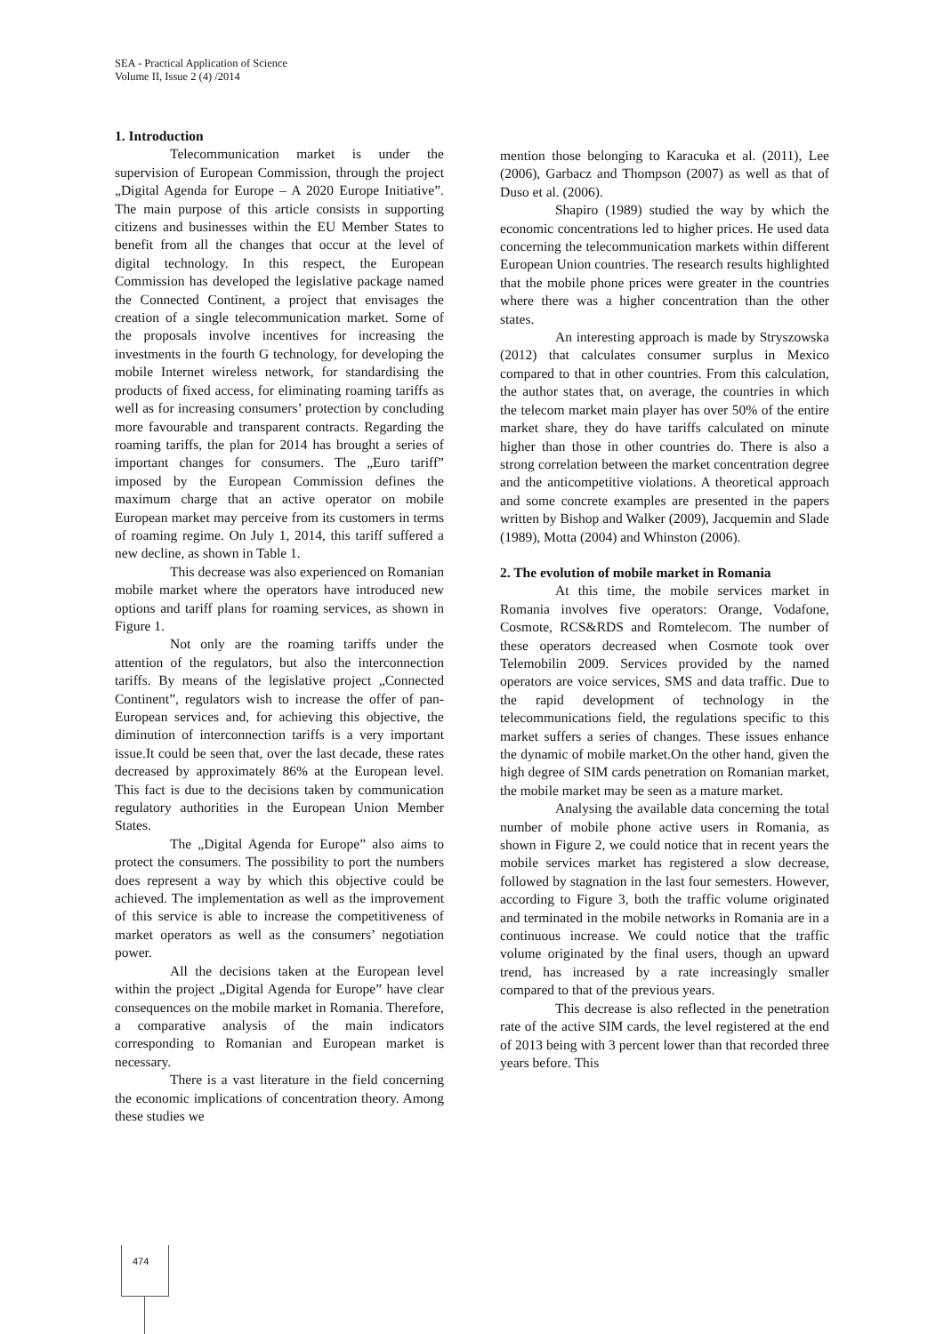SEA - Practical Application of Science
Volume II, Issue 2 (4) /2014
1. Introduction
Telecommunication market is under the supervision of European Commission, through the project „Digital Agenda for Europe – A 2020 Europe Initiative”. The main purpose of this article consists in supporting citizens and businesses within the EU Member States to benefit from all the changes that occur at the level of digital technology. In this respect, the European Commission has developed the legislative package named the Connected Continent, a project that envisages the creation of a single telecommunication market. Some of the proposals involve incentives for increasing the investments in the fourth G technology, for developing the mobile Internet wireless network, for standardising the products of fixed access, for eliminating roaming tariffs as well as for increasing consumers’ protection by concluding more favourable and transparent contracts. Regarding the roaming tariffs, the plan for 2014 has brought a series of important changes for consumers. The „Euro tariff” imposed by the European Commission defines the maximum charge that an active operator on mobile European market may perceive from its customers in terms of roaming regime. On July 1, 2014, this tariff suffered a new decline, as shown in Table 1.
This decrease was also experienced on Romanian mobile market where the operators have introduced new options and tariff plans for roaming services, as shown in Figure 1.
Not only are the roaming tariffs under the attention of the regulators, but also the interconnection tariffs. By means of the legislative project „Connected Continent”, regulators wish to increase the offer of pan-European services and, for achieving this objective, the diminution of interconnection tariffs is a very important issue.It could be seen that, over the last decade, these rates decreased by approximately 86% at the European level. This fact is due to the decisions taken by communication regulatory authorities in the European Union Member States.
The „Digital Agenda for Europe” also aims to protect the consumers. The possibility to port the numbers does represent a way by which this objective could be achieved. The implementation as well as the improvement of this service is able to increase the competitiveness of market operators as well as the consumers’ negotiation power.
All the decisions taken at the European level within the project „Digital Agenda for Europe” have clear consequences on the mobile market in Romania. Therefore, a comparative analysis of the main indicators corresponding to Romanian and European market is necessary.
There is a vast literature in the field concerning the economic implications of concentration theory. Among these studies we
mention those belonging to Karacuka et al. (2011), Lee (2006), Garbacz and Thompson (2007) as well as that of Duso et al. (2006).
Shapiro (1989) studied the way by which the economic concentrations led to higher prices. He used data concerning the telecommunication markets within different European Union countries. The research results highlighted that the mobile phone prices were greater in the countries where there was a higher concentration than the other states.
An interesting approach is made by Stryszowska (2012) that calculates consumer surplus in Mexico compared to that in other countries. From this calculation, the author states that, on average, the countries in which the telecom market main player has over 50% of the entire market share, they do have tariffs calculated on minute higher than those in other countries do. There is also a strong correlation between the market concentration degree and the anticompetitive violations. A theoretical approach and some concrete examples are presented in the papers written by Bishop and Walker (2009), Jacquemin and Slade (1989), Motta (2004) and Whinston (2006).
2. The evolution of mobile market in Romania
At this time, the mobile services market in Romania involves five operators: Orange, Vodafone, Cosmote, RCS&RDS and Romtelecom. The number of these operators decreased when Cosmote took over Telemobilin 2009. Services provided by the named operators are voice services, SMS and data traffic. Due to the rapid development of technology in the telecommunications field, the regulations specific to this market suffers a series of changes. These issues enhance the dynamic of mobile market.On the other hand, given the high degree of SIM cards penetration on Romanian market, the mobile market may be seen as a mature market.
Analysing the available data concerning the total number of mobile phone active users in Romania, as shown in Figure 2, we could notice that in recent years the mobile services market has registered a slow decrease, followed by stagnation in the last four semesters. However, according to Figure 3, both the traffic volume originated and terminated in the mobile networks in Romania are in a continuous increase. We could notice that the traffic volume originated by the final users, though an upward trend, has increased by a rate increasingly smaller compared to that of the previous years.
This decrease is also reflected in the penetration rate of the active SIM cards, the level registered at the end of 2013 being with 3 percent lower than that recorded three years before. This
474